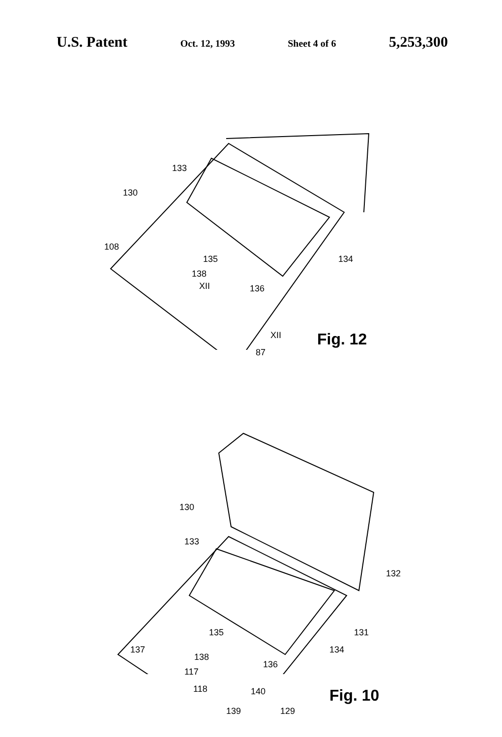U.S. Patent Oct. 12, 1993 Sheet 4 of 6 5,253,300
133
130
108
135 134
138
XII 136
XII
87
Fig. 12
130
133
132
135 131
137
138
134
136
117
118 140
139 129
Fig. 10